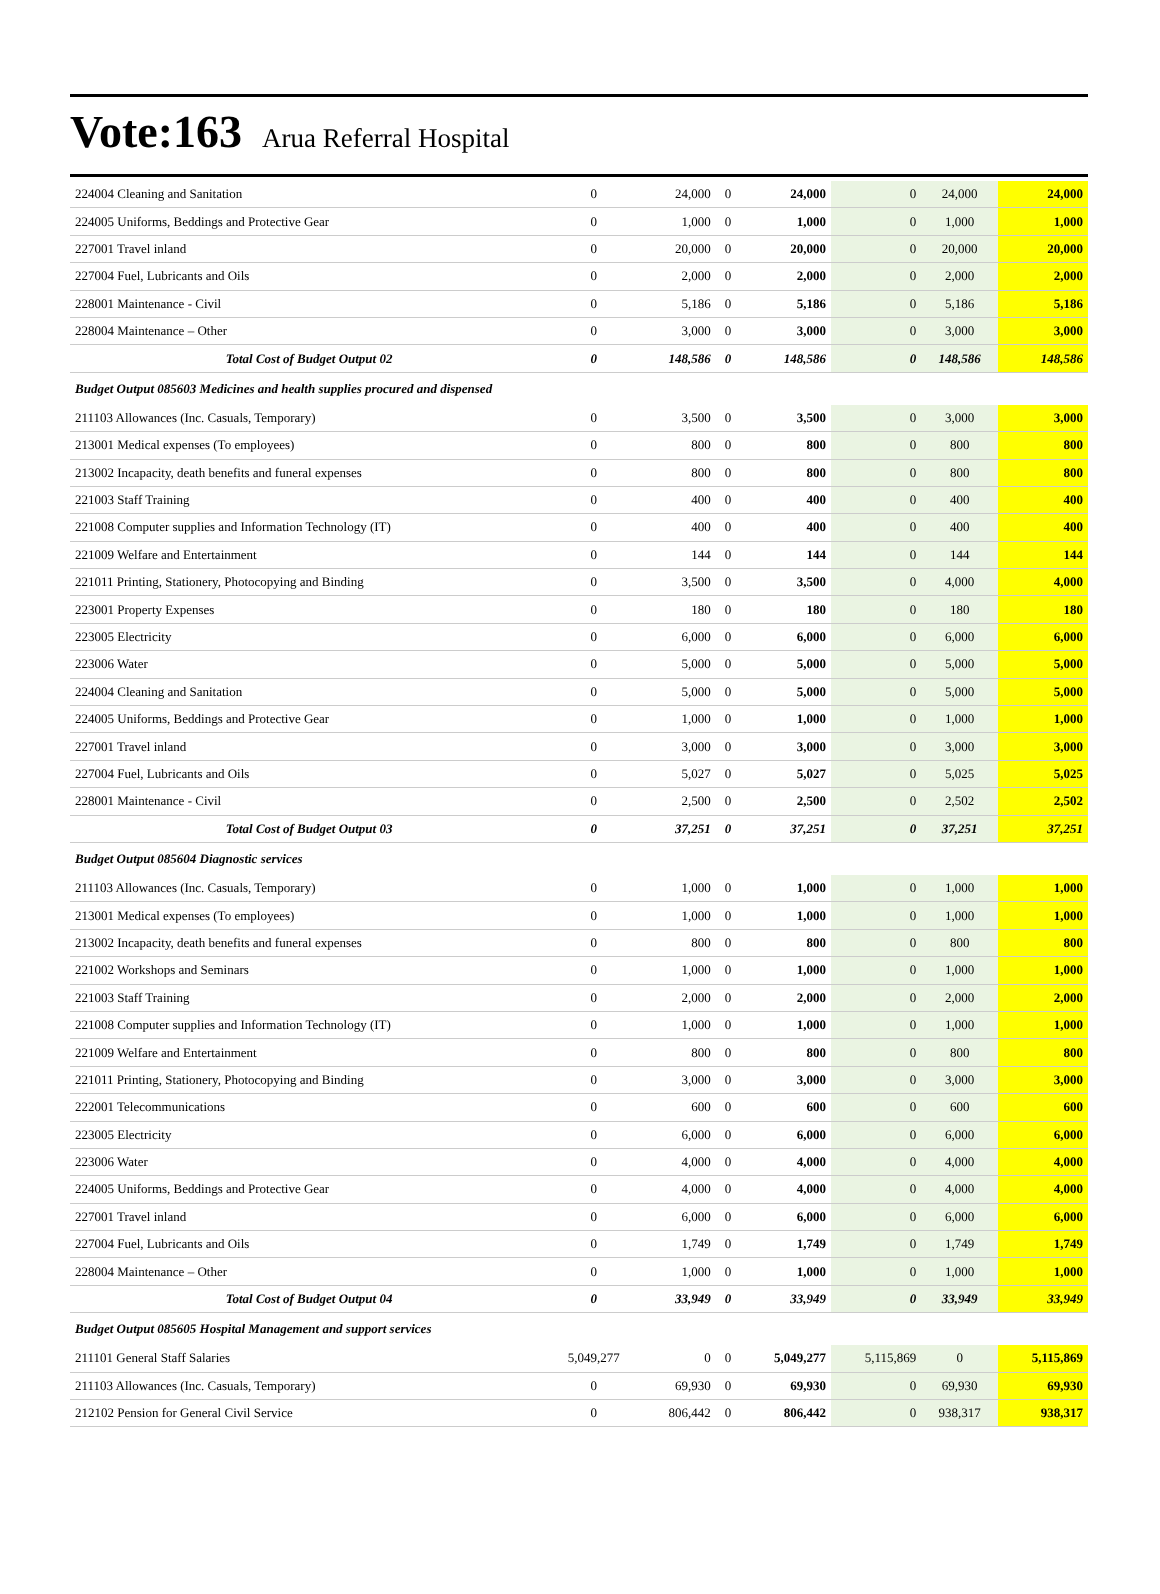Vote:163 Arua Referral Hospital
| 224004 Cleaning and Sanitation | 0 | 24,000 | 0 | 24,000 | 0 | 24,000 | 24,000 |
| 224005 Uniforms, Beddings and Protective Gear | 0 | 1,000 | 0 | 1,000 | 0 | 1,000 | 1,000 |
| 227001 Travel inland | 0 | 20,000 | 0 | 20,000 | 0 | 20,000 | 20,000 |
| 227004 Fuel, Lubricants and Oils | 0 | 2,000 | 0 | 2,000 | 0 | 2,000 | 2,000 |
| 228001 Maintenance - Civil | 0 | 5,186 | 0 | 5,186 | 0 | 5,186 | 5,186 |
| 228004 Maintenance – Other | 0 | 3,000 | 0 | 3,000 | 0 | 3,000 | 3,000 |
| Total Cost of Budget Output 02 | 0 | 148,586 | 0 | 148,586 | 0 | 148,586 | 148,586 |
| Budget Output 085603 Medicines and health supplies procured and dispensed | | | | | | | |
| 211103 Allowances (Inc. Casuals, Temporary) | 0 | 3,500 | 0 | 3,500 | 0 | 3,000 | 3,000 |
| 213001 Medical expenses (To employees) | 0 | 800 | 0 | 800 | 0 | 800 | 800 |
| 213002 Incapacity, death benefits and funeral expenses | 0 | 800 | 0 | 800 | 0 | 800 | 800 |
| 221003 Staff Training | 0 | 400 | 0 | 400 | 0 | 400 | 400 |
| 221008 Computer supplies and Information Technology (IT) | 0 | 400 | 0 | 400 | 0 | 400 | 400 |
| 221009 Welfare and Entertainment | 0 | 144 | 0 | 144 | 0 | 144 | 144 |
| 221011 Printing, Stationery, Photocopying and Binding | 0 | 3,500 | 0 | 3,500 | 0 | 4,000 | 4,000 |
| 223001 Property Expenses | 0 | 180 | 0 | 180 | 0 | 180 | 180 |
| 223005 Electricity | 0 | 6,000 | 0 | 6,000 | 0 | 6,000 | 6,000 |
| 223006 Water | 0 | 5,000 | 0 | 5,000 | 0 | 5,000 | 5,000 |
| 224004 Cleaning and Sanitation | 0 | 5,000 | 0 | 5,000 | 0 | 5,000 | 5,000 |
| 224005 Uniforms, Beddings and Protective Gear | 0 | 1,000 | 0 | 1,000 | 0 | 1,000 | 1,000 |
| 227001 Travel inland | 0 | 3,000 | 0 | 3,000 | 0 | 3,000 | 3,000 |
| 227004 Fuel, Lubricants and Oils | 0 | 5,027 | 0 | 5,027 | 0 | 5,025 | 5,025 |
| 228001 Maintenance - Civil | 0 | 2,500 | 0 | 2,500 | 0 | 2,502 | 2,502 |
| Total Cost of Budget Output 03 | 0 | 37,251 | 0 | 37,251 | 0 | 37,251 | 37,251 |
| Budget Output 085604 Diagnostic services | | | | | | | |
| 211103 Allowances (Inc. Casuals, Temporary) | 0 | 1,000 | 0 | 1,000 | 0 | 1,000 | 1,000 |
| 213001 Medical expenses (To employees) | 0 | 1,000 | 0 | 1,000 | 0 | 1,000 | 1,000 |
| 213002 Incapacity, death benefits and funeral expenses | 0 | 800 | 0 | 800 | 0 | 800 | 800 |
| 221002 Workshops and Seminars | 0 | 1,000 | 0 | 1,000 | 0 | 1,000 | 1,000 |
| 221003 Staff Training | 0 | 2,000 | 0 | 2,000 | 0 | 2,000 | 2,000 |
| 221008 Computer supplies and Information Technology (IT) | 0 | 1,000 | 0 | 1,000 | 0 | 1,000 | 1,000 |
| 221009 Welfare and Entertainment | 0 | 800 | 0 | 800 | 0 | 800 | 800 |
| 221011 Printing, Stationery, Photocopying and Binding | 0 | 3,000 | 0 | 3,000 | 0 | 3,000 | 3,000 |
| 222001 Telecommunications | 0 | 600 | 0 | 600 | 0 | 600 | 600 |
| 223005 Electricity | 0 | 6,000 | 0 | 6,000 | 0 | 6,000 | 6,000 |
| 223006 Water | 0 | 4,000 | 0 | 4,000 | 0 | 4,000 | 4,000 |
| 224005 Uniforms, Beddings and Protective Gear | 0 | 4,000 | 0 | 4,000 | 0 | 4,000 | 4,000 |
| 227001 Travel inland | 0 | 6,000 | 0 | 6,000 | 0 | 6,000 | 6,000 |
| 227004 Fuel, Lubricants and Oils | 0 | 1,749 | 0 | 1,749 | 0 | 1,749 | 1,749 |
| 228004 Maintenance – Other | 0 | 1,000 | 0 | 1,000 | 0 | 1,000 | 1,000 |
| Total Cost of Budget Output 04 | 0 | 33,949 | 0 | 33,949 | 0 | 33,949 | 33,949 |
| Budget Output 085605 Hospital Management and support services | | | | | | | |
| 211101 General Staff Salaries | 5,049,277 | 0 | 0 | 5,049,277 | 5,115,869 | 0 | 5,115,869 |
| 211103 Allowances (Inc. Casuals, Temporary) | 0 | 69,930 | 0 | 69,930 | 0 | 69,930 | 69,930 |
| 212102 Pension for General Civil Service | 0 | 806,442 | 0 | 806,442 | 0 | 938,317 | 938,317 |